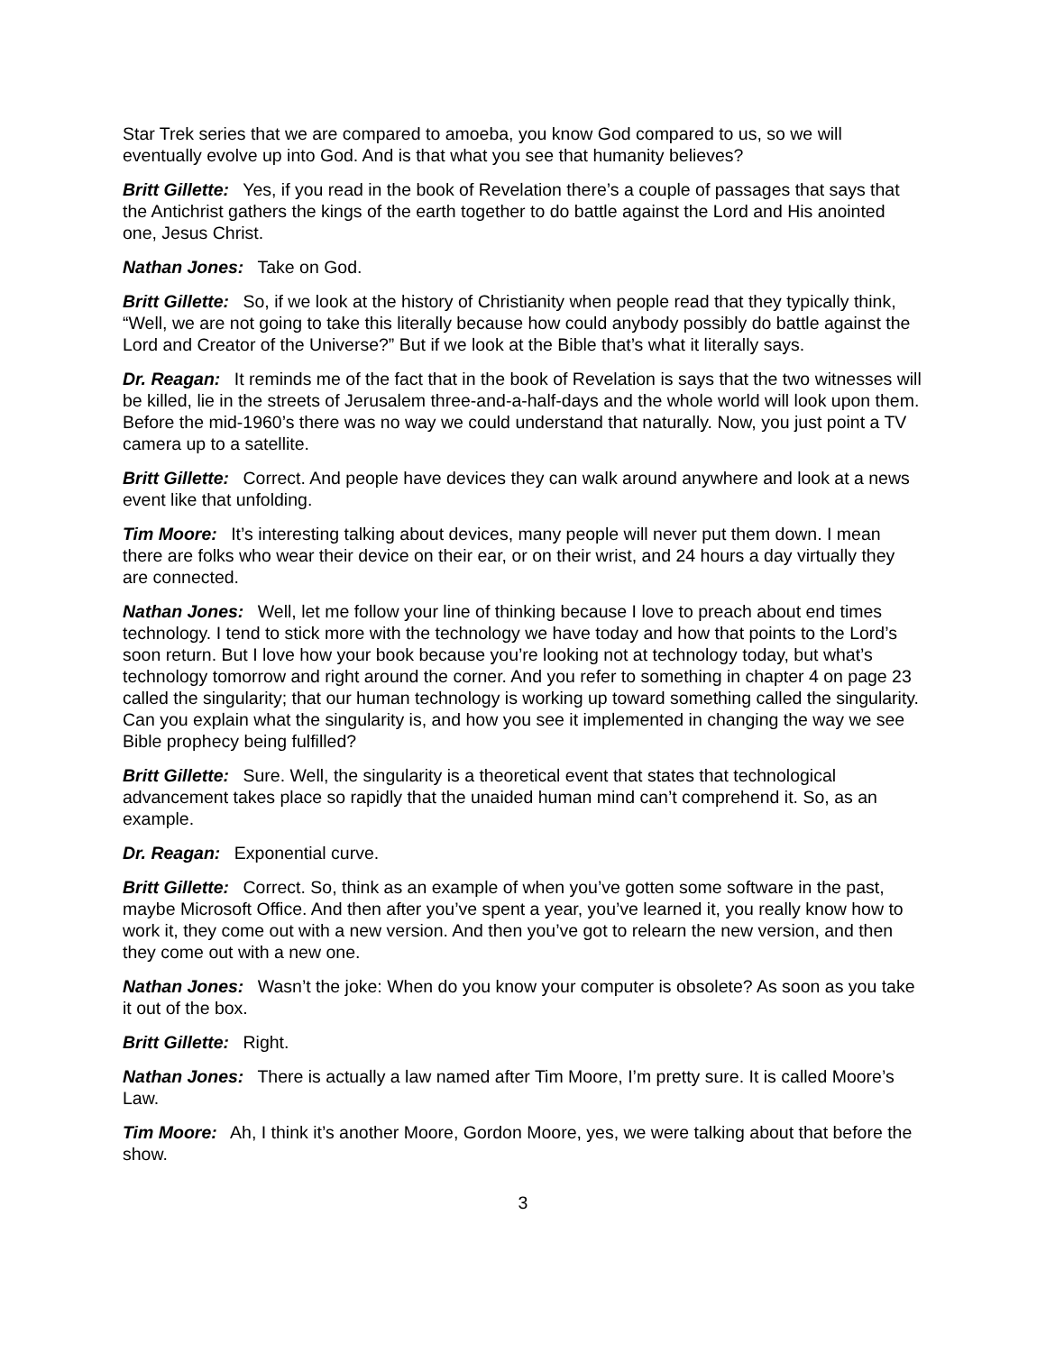Star Trek series that we are compared to amoeba, you know God compared to us, so we will eventually evolve up into God. And is that what you see that humanity believes?
Britt Gillette: Yes, if you read in the book of Revelation there’s a couple of passages that says that the Antichrist gathers the kings of the earth together to do battle against the Lord and His anointed one, Jesus Christ.
Nathan Jones: Take on God.
Britt Gillette: So, if we look at the history of Christianity when people read that they typically think, “Well, we are not going to take this literally because how could anybody possibly do battle against the Lord and Creator of the Universe?” But if we look at the Bible that’s what it literally says.
Dr. Reagan: It reminds me of the fact that in the book of Revelation is says that the two witnesses will be killed, lie in the streets of Jerusalem three-and-a-half-days and the whole world will look upon them. Before the mid-1960’s there was no way we could understand that naturally. Now, you just point a TV camera up to a satellite.
Britt Gillette: Correct. And people have devices they can walk around anywhere and look at a news event like that unfolding.
Tim Moore: It’s interesting talking about devices, many people will never put them down. I mean there are folks who wear their device on their ear, or on their wrist, and 24 hours a day virtually they are connected.
Nathan Jones: Well, let me follow your line of thinking because I love to preach about end times technology. I tend to stick more with the technology we have today and how that points to the Lord’s soon return. But I love how your book because you’re looking not at technology today, but what’s technology tomorrow and right around the corner. And you refer to something in chapter 4 on page 23 called the singularity; that our human technology is working up toward something called the singularity. Can you explain what the singularity is, and how you see it implemented in changing the way we see Bible prophecy being fulfilled?
Britt Gillette: Sure. Well, the singularity is a theoretical event that states that technological advancement takes place so rapidly that the unaided human mind can’t comprehend it. So, as an example.
Dr. Reagan: Exponential curve.
Britt Gillette: Correct. So, think as an example of when you’ve gotten some software in the past, maybe Microsoft Office. And then after you’ve spent a year, you’ve learned it, you really know how to work it, they come out with a new version. And then you’ve got to relearn the new version, and then they come out with a new one.
Nathan Jones: Wasn’t the joke: When do you know your computer is obsolete? As soon as you take it out of the box.
Britt Gillette: Right.
Nathan Jones: There is actually a law named after Tim Moore, I’m pretty sure. It is called Moore’s Law.
Tim Moore: Ah, I think it’s another Moore, Gordon Moore, yes, we were talking about that before the show.
3